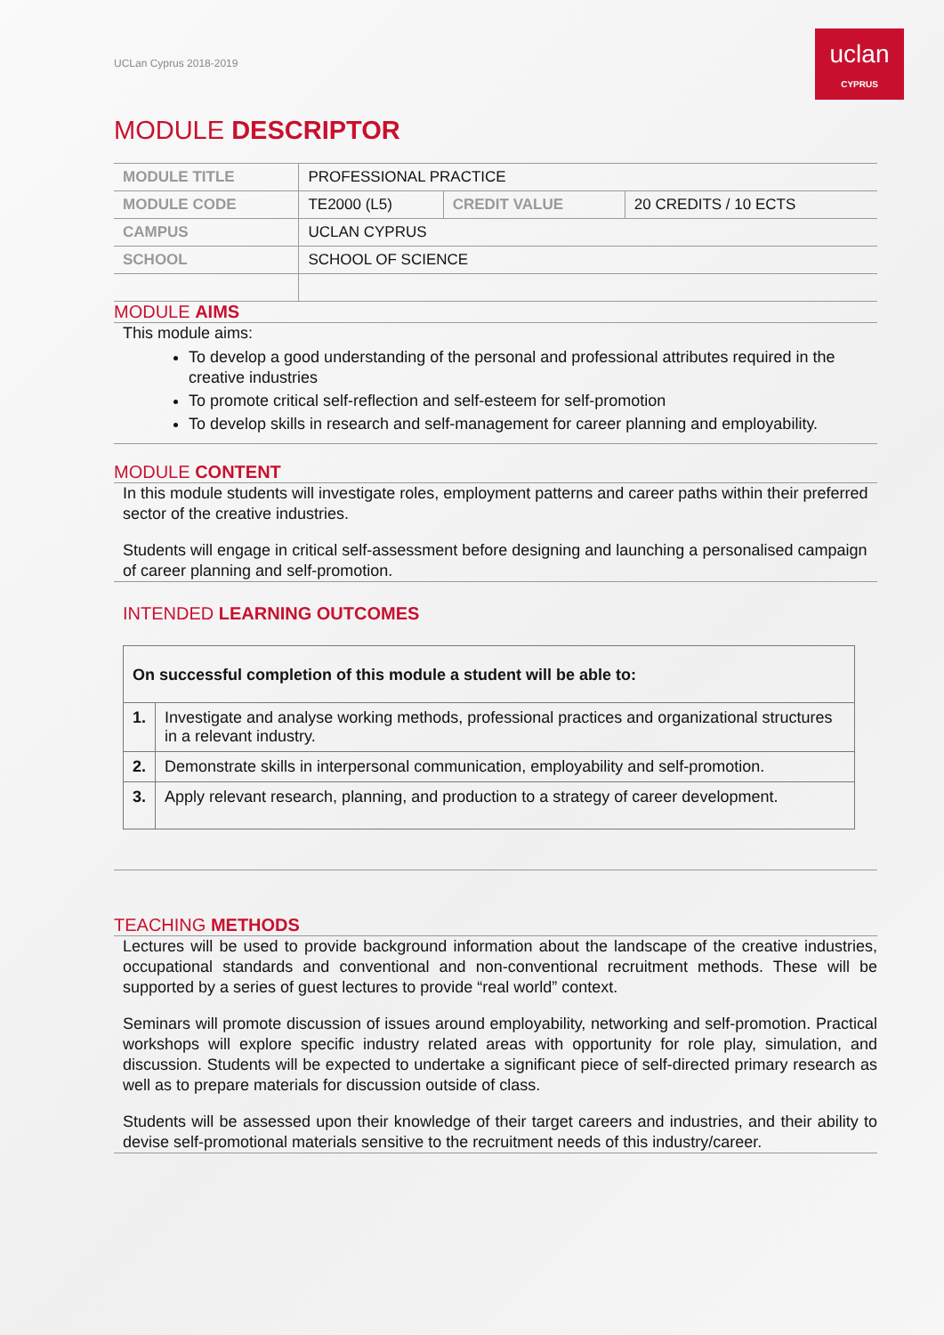UCLan Cyprus 2018-2019
uclan
CYPRUS
MODULE DESCRIPTOR
| MODULE TITLE | PROFESSIONAL PRACTICE | | |
| MODULE CODE | TE2000 (L5) | CREDIT VALUE | 20 CREDITS / 10 ECTS |
| CAMPUS | UCLAN CYPRUS | | |
| SCHOOL | SCHOOL OF SCIENCE | | |
MODULE AIMS
This module aims:
To develop a good understanding of the personal and professional attributes required in the creative industries
To promote critical self-reflection and self-esteem for self-promotion
To develop skills in research and self-management for career planning and employability.
MODULE CONTENT
In this module students will investigate roles, employment patterns and career paths within their preferred sector of the creative industries.
Students will engage in critical self-assessment before designing and launching a personalised campaign of career planning and self-promotion.
INTENDED LEARNING OUTCOMES
| On successful completion of this module a student will be able to: | |
| --- | --- |
| 1. | Investigate and analyse working methods, professional practices and organizational structures in a relevant industry. |
| 2. | Demonstrate skills in interpersonal communication, employability and self-promotion. |
| 3. | Apply relevant research, planning, and production to a strategy of career development. |
TEACHING METHODS
Lectures will be used to provide background information about the landscape of the creative industries, occupational standards and conventional and non-conventional recruitment methods. These will be supported by a series of guest lectures to provide “real world” context.
Seminars will promote discussion of issues around employability, networking and self-promotion. Practical workshops will explore specific industry related areas with opportunity for role play, simulation, and discussion. Students will be expected to undertake a significant piece of self-directed primary research as well as to prepare materials for discussion outside of class.
Students will be assessed upon their knowledge of their target careers and industries, and their ability to devise self-promotional materials sensitive to the recruitment needs of this industry/career.